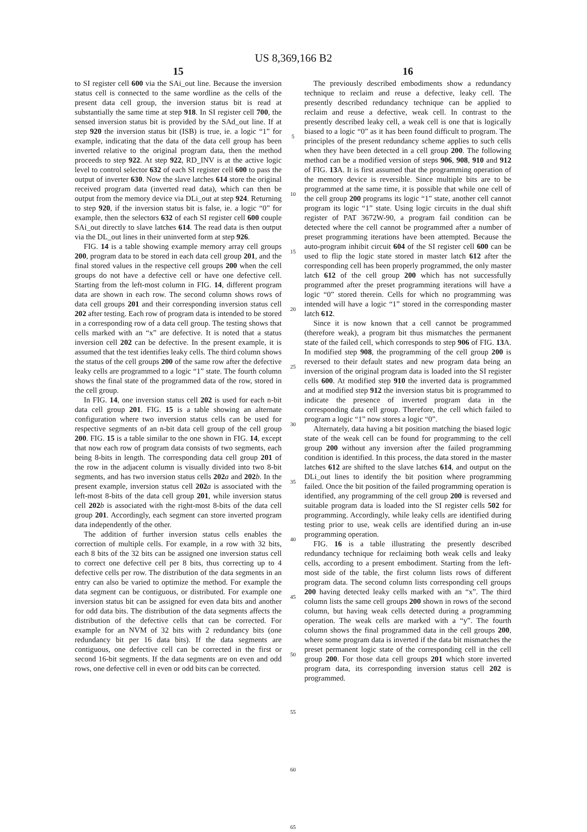US 8,369,166 B2
15
to SI register cell 600 via the SAi_out line. Because the inversion status cell is connected to the same wordline as the cells of the present data cell group, the inversion status bit is read at substantially the same time at step 918. In SI register cell 700, the sensed inversion status bit is provided by the SAd_out line. If at step 920 the inversion status bit (ISB) is true, ie. a logic “1” for example, indicating that the data of the data cell group has been inverted relative to the original program data, then the method proceeds to step 922. At step 922, RD_INV is at the active logic level to control selector 632 of each SI register cell 600 to pass the output of inverter 630. Now the slave latches 614 store the original received program data (inverted read data), which can then be output from the memory device via DLi_out at step 924. Returning to step 920, if the inversion status bit is false, ie. a logic “0” for example, then the selectors 632 of each SI register cell 600 couple SAi_out directly to slave latches 614. The read data is then output via the DL_out lines in their uninverted form at step 926.
FIG. 14 is a table showing example memory array cell groups 200, program data to be stored in each data cell group 201, and the final stored values in the respective cell groups 200 when the cell groups do not have a defective cell or have one defective cell. Starting from the left-most column in FIG. 14, different program data are shown in each row. The second column shows rows of data cell groups 201 and their corresponding inversion status cell 202 after testing. Each row of program data is intended to be stored in a corresponding row of a data cell group. The testing shows that cells marked with an “x” are defective. It is noted that a status inversion cell 202 can be defective. In the present example, it is assumed that the test identifies leaky cells. The third column shows the status of the cell groups 200 of the same row after the defective leaky cells are programmed to a logic “1” state. The fourth column shows the final state of the programmed data of the row, stored in the cell group.
In FIG. 14, one inversion status cell 202 is used for each n-bit data cell group 201. FIG. 15 is a table showing an alternate configuration where two inversion status cells can be used for respective segments of an n-bit data cell group of the cell group 200. FIG. 15 is a table similar to the one shown in FIG. 14, except that now each row of program data consists of two segments, each being 8-bits in length. The corresponding data cell group 201 of the row in the adjacent column is visually divided into two 8-bit segments, and has two inversion status cells 202 a and 202 b. In the present example, inversion status cell 202 a is associated with the left-most 8-bits of the data cell group 201, while inversion status cell 202 b is associated with the right-most 8-bits of the data cell group 201. Accordingly, each segment can store inverted program data independently of the other.
The addition of further inversion status cells enables the correction of multiple cells. For example, in a row with 32 bits, each 8 bits of the 32 bits can be assigned one inversion status cell to correct one defective cell per 8 bits, thus correcting up to 4 defective cells per row. The distribution of the data segments in an entry can also be varied to optimize the method. For example the data segment can be contiguous, or distributed. For example one inversion status bit can be assigned for even data bits and another for odd data bits. The distribution of the data segments affects the distribution of the defective cells that can be corrected. For example for an NVM of 32 bits with 2 redundancy bits (one redundancy bit per 16 data bits). If the data segments are contiguous, one defective cell can be corrected in the first or second 16-bit segments. If the data segments are on even and odd rows, one defective cell in even or odd bits can be corrected.
5
10
15
20
25
30
35
40
45
50
55
60
65
16
The previously described embodiments show a redundancy technique to reclaim and reuse a defective, leaky cell. The presently described redundancy technique can be applied to reclaim and reuse a defective, weak cell. In contrast to the presently described leaky cell, a weak cell is one that is logically biased to a logic “0” as it has been found difficult to program. The principles of the present redundancy scheme applies to such cells when they have been detected in a cell group 200. The following method can be a modified version of steps 906, 908, 910 and 912 of FIG. 13 A. It is first assumed that the programming operation of the memory device is reversible. Since multiple bits are to be programmed at the same time, it is possible that while one cell of the cell group 200 programs its logic “1” state, another cell cannot program its logic “1” state. Using logic circuits in the dual shift register of PAT 3672W-90, a program fail condition can be detected where the cell cannot be programmed after a number of preset programming iterations have been attempted. Because the auto-program inhibit circuit 604 of the SI register cell 600 can be used to flip the logic state stored in master latch 612 after the corresponding cell has been properly programmed, the only master latch 612 of the cell group 200 which has not successfully programmed after the preset programming iterations will have a logic “0” stored therein. Cells for which no programming was intended will have a logic “1” stored in the corresponding master latch 612.
Since it is now known that a cell cannot be programmed (therefore weak), a program bit thus mismatches the permanent state of the failed cell, which corresponds to step 906 of FIG. 13 A. In modified step 908, the programming of the cell group 200 is reversed to their default states and new program data being an inversion of the original program data is loaded into the SI register cells 600. At modified step 910 the inverted data is programmed and at modified step 912 the inversion status bit is programmed to indicate the presence of inverted program data in the corresponding data cell group. Therefore, the cell which failed to program a logic “1” now stores a logic “0”.
Alternately, data having a bit position matching the biased logic state of the weak cell can be found for programming to the cell group 200 without any inversion after the failed programming condition is identified. In this process, the data stored in the master latches 612 are shifted to the slave latches 614, and output on the DLi_out lines to identify the bit position where programming failed. Once the bit position of the failed programming operation is identified, any programming of the cell group 200 is reversed and suitable program data is loaded into the SI register cells 502 for programming. Accordingly, while leaky cells are identified during testing prior to use, weak cells are identified during an in-use programming operation.
FIG. 16 is a table illustrating the presently described redundancy technique for reclaiming both weak cells and leaky cells, according to a present embodiment. Starting from the left-most side of the table, the first column lists rows of different program data. The second column lists corresponding cell groups 200 having detected leaky cells marked with an “x”. The third column lists the same cell groups 200 shown in rows of the second column, but having weak cells detected during a programming operation. The weak cells are marked with a “y”. The fourth column shows the final programmed data in the cell groups 200, where some program data is inverted if the data bit mismatches the preset permanent logic state of the corresponding cell in the cell group 200. For those data cell groups 201 which store inverted program data, its corresponding inversion status cell 202 is programmed.